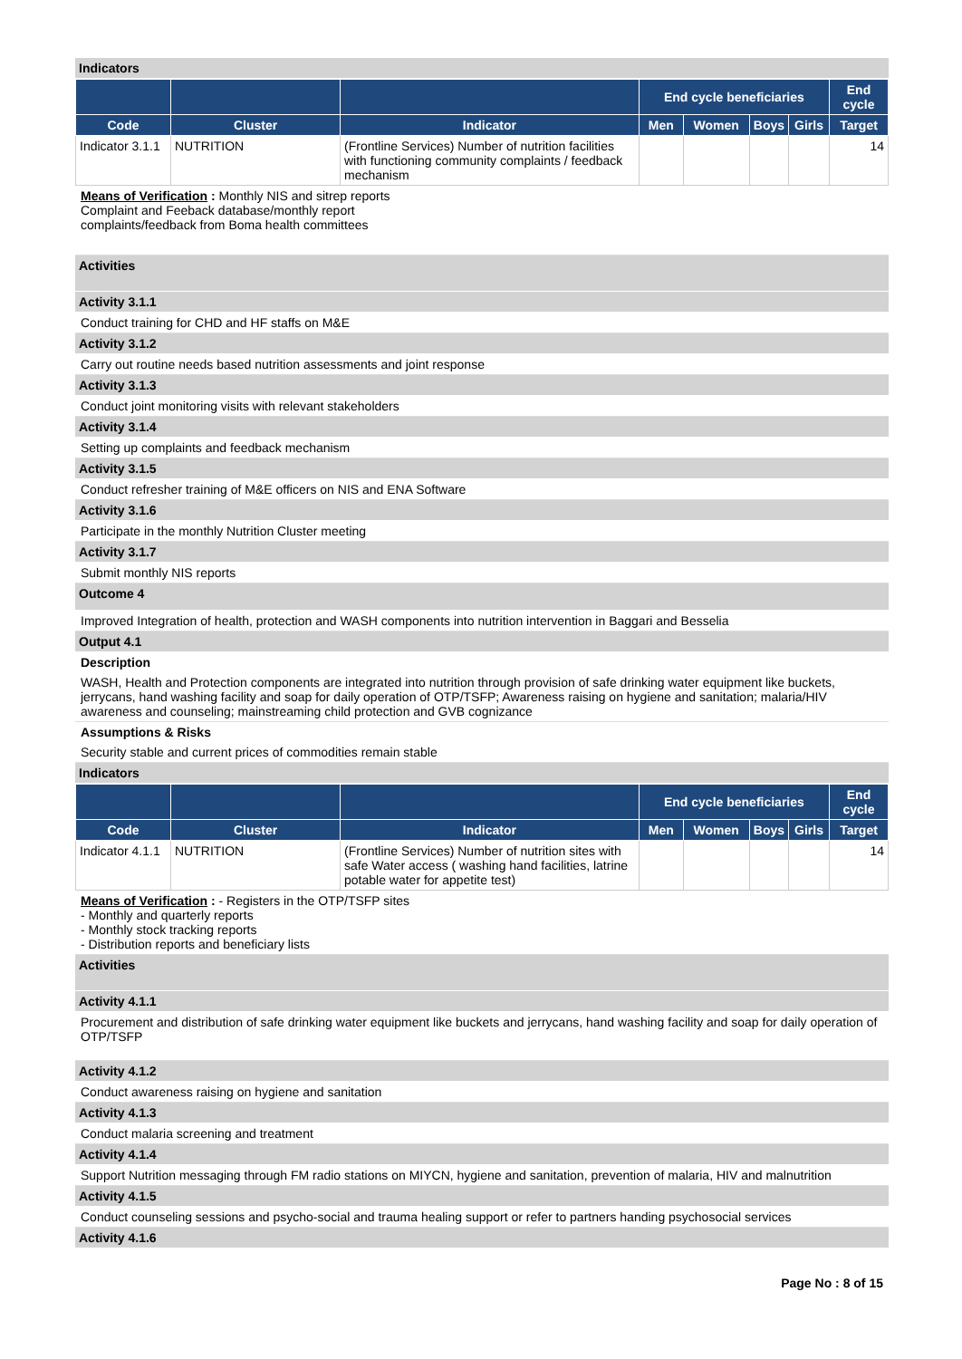Indicators
| | | | End cycle beneficiaries | | | | End cycle |
| --- | --- | --- | --- | --- | --- | --- | --- |
| Code | Cluster | Indicator | Men | Women | Boys | Girls | Target |
| Indicator 3.1.1 | NUTRITION | (Frontline Services) Number of nutrition facilities with functioning community complaints / feedback mechanism | | | | | 14 |
Means of Verification : Monthly NIS and sitrep reports
Complaint and Feeback database/monthly report
complaints/feedback from Boma health committees
Activities
Activity 3.1.1
Conduct training for CHD and HF staffs on M&E
Activity 3.1.2
Carry out routine needs based nutrition assessments and joint response
Activity 3.1.3
Conduct joint monitoring visits with relevant stakeholders
Activity 3.1.4
Setting up complaints and feedback mechanism
Activity 3.1.5
Conduct refresher training of M&E officers on NIS and ENA Software
Activity 3.1.6
Participate in the monthly Nutrition Cluster meeting
Activity 3.1.7
Submit monthly NIS reports
Outcome 4
Improved Integration of health, protection and WASH components into nutrition intervention in Baggari and Besselia
Output 4.1
Description
WASH, Health and Protection components are integrated into nutrition through provision of safe drinking water equipment like buckets, jerrycans, hand washing facility and soap for daily operation of OTP/TSFP; Awareness raising on hygiene and sanitation; malaria/HIV awareness and counseling; mainstreaming child protection and GVB cognizance
Assumptions & Risks
Security stable and current prices of commodities remain stable
Indicators
| | | | End cycle beneficiaries | | | | End cycle |
| --- | --- | --- | --- | --- | --- | --- | --- |
| Code | Cluster | Indicator | Men | Women | Boys | Girls | Target |
| Indicator 4.1.1 | NUTRITION | (Frontline Services) Number of nutrition sites with safe Water access ( washing hand facilities, latrine potable water for appetite test) | | | | | 14 |
Means of Verification : - Registers in the OTP/TSFP sites
- Monthly and quarterly reports
- Monthly stock tracking reports
- Distribution reports and beneficiary lists
Activities
Activity 4.1.1
Procurement and distribution of safe drinking water equipment like buckets and jerrycans, hand washing facility and soap for daily operation of OTP/TSFP
Activity 4.1.2
Conduct awareness raising on hygiene and sanitation
Activity 4.1.3
Conduct malaria screening and treatment
Activity 4.1.4
Support Nutrition messaging through FM radio stations on MIYCN, hygiene and sanitation, prevention of malaria, HIV and malnutrition
Activity 4.1.5
Conduct counseling sessions and psycho-social and trauma healing support or refer to partners handing psychosocial services
Activity 4.1.6
Page No : 8 of 15